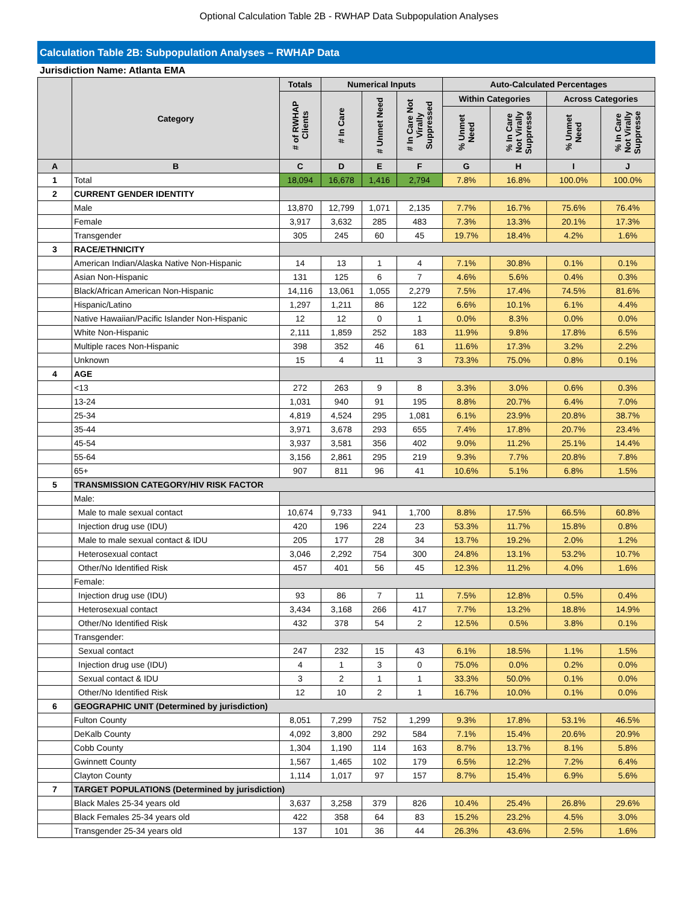Optional Calculation Table 2B - RWHAP Data Subpopulation Analyses
Calculation Table 2B: Subpopulation Analyses – RWHAP Data
Jurisdiction Name: Atlanta EMA
| | Category | Totals | Numerical Inputs | | | Auto-Calculated Percentages | | | |
| --- | --- | --- | --- | --- | --- | --- | --- | --- | --- |
| | | # of RWHAP Clients | # In Care | # Unmet Need | # In Care Not Virally Suppressed | Within Categories | | Across Categories | |
| | | | | | | % Unmet Need | % In Care Not Virally Suppresse | % Unmet Need | % In Care Not Virally Suppresse |
| A | B | C | D | E | F | G | H | I | J |
| 1 | Total | 18,094 | 16,678 | 1,416 | 2,794 | 7.8% | 16.8% | 100.0% | 100.0% |
| 2 | CURRENT GENDER IDENTITY | | | | | | | | |
| | Male | 13,870 | 12,799 | 1,071 | 2,135 | 7.7% | 16.7% | 75.6% | 76.4% |
| | Female | 3,917 | 3,632 | 285 | 483 | 7.3% | 13.3% | 20.1% | 17.3% |
| | Transgender | 305 | 245 | 60 | 45 | 19.7% | 18.4% | 4.2% | 1.6% |
| 3 | RACE/ETHNICITY | | | | | | | | |
| | American Indian/Alaska Native Non-Hispanic | 14 | 13 | 1 | 4 | 7.1% | 30.8% | 0.1% | 0.1% |
| | Asian Non-Hispanic | 131 | 125 | 6 | 7 | 4.6% | 5.6% | 0.4% | 0.3% |
| | Black/African American Non-Hispanic | 14,116 | 13,061 | 1,055 | 2,279 | 7.5% | 17.4% | 74.5% | 81.6% |
| | Hispanic/Latino | 1,297 | 1,211 | 86 | 122 | 6.6% | 10.1% | 6.1% | 4.4% |
| | Native Hawaiian/Pacific Islander Non-Hispanic | 12 | 12 | 0 | 1 | 0.0% | 8.3% | 0.0% | 0.0% |
| | White Non-Hispanic | 2,111 | 1,859 | 252 | 183 | 11.9% | 9.8% | 17.8% | 6.5% |
| | Multiple races Non-Hispanic | 398 | 352 | 46 | 61 | 11.6% | 17.3% | 3.2% | 2.2% |
| | Unknown | 15 | 4 | 11 | 3 | 73.3% | 75.0% | 0.8% | 0.1% |
| 4 | AGE | | | | | | | | |
| | <13 | 272 | 263 | 9 | 8 | 3.3% | 3.0% | 0.6% | 0.3% |
| | 13-24 | 1,031 | 940 | 91 | 195 | 8.8% | 20.7% | 6.4% | 7.0% |
| | 25-34 | 4,819 | 4,524 | 295 | 1,081 | 6.1% | 23.9% | 20.8% | 38.7% |
| | 35-44 | 3,971 | 3,678 | 293 | 655 | 7.4% | 17.8% | 20.7% | 23.4% |
| | 45-54 | 3,937 | 3,581 | 356 | 402 | 9.0% | 11.2% | 25.1% | 14.4% |
| | 55-64 | 3,156 | 2,861 | 295 | 219 | 9.3% | 7.7% | 20.8% | 7.8% |
| | 65+ | 907 | 811 | 96 | 41 | 10.6% | 5.1% | 6.8% | 1.5% |
| 5 | TRANSMISSION CATEGORY/HIV RISK FACTOR | | | | | | | | |
| | Male: | | | | | | | | |
| | Male to male sexual contact | 10,674 | 9,733 | 941 | 1,700 | 8.8% | 17.5% | 66.5% | 60.8% |
| | Injection drug use (IDU) | 420 | 196 | 224 | 23 | 53.3% | 11.7% | 15.8% | 0.8% |
| | Male to male sexual contact & IDU | 205 | 177 | 28 | 34 | 13.7% | 19.2% | 2.0% | 1.2% |
| | Heterosexual contact | 3,046 | 2,292 | 754 | 300 | 24.8% | 13.1% | 53.2% | 10.7% |
| | Other/No Identified Risk | 457 | 401 | 56 | 45 | 12.3% | 11.2% | 4.0% | 1.6% |
| | Female: | | | | | | | | |
| | Injection drug use (IDU) | 93 | 86 | 7 | 11 | 7.5% | 12.8% | 0.5% | 0.4% |
| | Heterosexual contact | 3,434 | 3,168 | 266 | 417 | 7.7% | 13.2% | 18.8% | 14.9% |
| | Other/No Identified Risk | 432 | 378 | 54 | 2 | 12.5% | 0.5% | 3.8% | 0.1% |
| | Transgender: | | | | | | | | |
| | Sexual contact | 247 | 232 | 15 | 43 | 6.1% | 18.5% | 1.1% | 1.5% |
| | Injection drug use (IDU) | 4 | 1 | 3 | 0 | 75.0% | 0.0% | 0.2% | 0.0% |
| | Sexual contact & IDU | 3 | 2 | 1 | 1 | 33.3% | 50.0% | 0.1% | 0.0% |
| | Other/No Identified Risk | 12 | 10 | 2 | 1 | 16.7% | 10.0% | 0.1% | 0.0% |
| 6 | GEOGRAPHIC UNIT (Determined by jurisdiction) | | | | | | | | |
| | Fulton County | 8,051 | 7,299 | 752 | 1,299 | 9.3% | 17.8% | 53.1% | 46.5% |
| | DeKalb County | 4,092 | 3,800 | 292 | 584 | 7.1% | 15.4% | 20.6% | 20.9% |
| | Cobb County | 1,304 | 1,190 | 114 | 163 | 8.7% | 13.7% | 8.1% | 5.8% |
| | Gwinnett County | 1,567 | 1,465 | 102 | 179 | 6.5% | 12.2% | 7.2% | 6.4% |
| | Clayton County | 1,114 | 1,017 | 97 | 157 | 8.7% | 15.4% | 6.9% | 5.6% |
| 7 | TARGET POPULATIONS (Determined by jurisdiction) | | | | | | | | |
| | Black Males 25-34 years old | 3,637 | 3,258 | 379 | 826 | 10.4% | 25.4% | 26.8% | 29.6% |
| | Black Females 25-34 years old | 422 | 358 | 64 | 83 | 15.2% | 23.2% | 4.5% | 3.0% |
| | Transgender 25-34 years old | 137 | 101 | 36 | 44 | 26.3% | 43.6% | 2.5% | 1.6% |